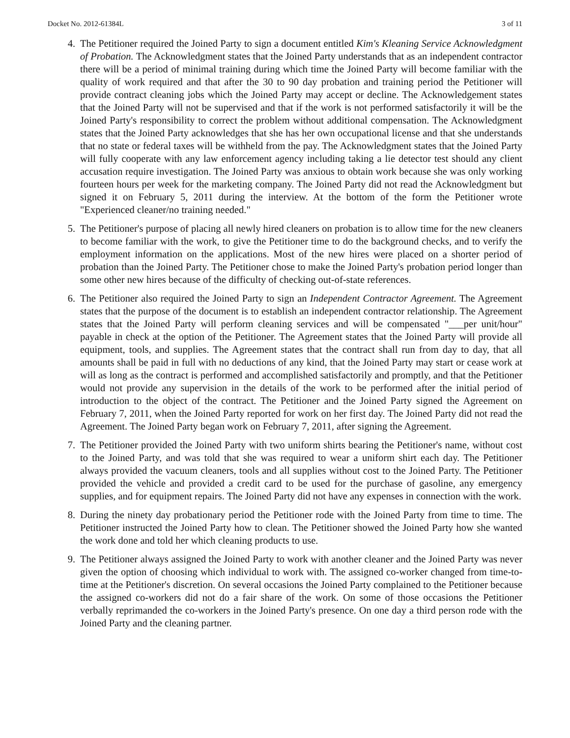Docket No. 2012-61384L 3 of 11
4. The Petitioner required the Joined Party to sign a document entitled Kim's Kleaning Service Acknowledgment of Probation. The Acknowledgment states that the Joined Party understands that as an independent contractor there will be a period of minimal training during which time the Joined Party will become familiar with the quality of work required and that after the 30 to 90 day probation and training period the Petitioner will provide contract cleaning jobs which the Joined Party may accept or decline. The Acknowledgement states that the Joined Party will not be supervised and that if the work is not performed satisfactorily it will be the Joined Party's responsibility to correct the problem without additional compensation. The Acknowledgment states that the Joined Party acknowledges that she has her own occupational license and that she understands that no state or federal taxes will be withheld from the pay. The Acknowledgment states that the Joined Party will fully cooperate with any law enforcement agency including taking a lie detector test should any client accusation require investigation. The Joined Party was anxious to obtain work because she was only working fourteen hours per week for the marketing company. The Joined Party did not read the Acknowledgment but signed it on February 5, 2011 during the interview. At the bottom of the form the Petitioner wrote "Experienced cleaner/no training needed."
5. The Petitioner's purpose of placing all newly hired cleaners on probation is to allow time for the new cleaners to become familiar with the work, to give the Petitioner time to do the background checks, and to verify the employment information on the applications. Most of the new hires were placed on a shorter period of probation than the Joined Party. The Petitioner chose to make the Joined Party's probation period longer than some other new hires because of the difficulty of checking out-of-state references.
6. The Petitioner also required the Joined Party to sign an Independent Contractor Agreement. The Agreement states that the purpose of the document is to establish an independent contractor relationship. The Agreement states that the Joined Party will perform cleaning services and will be compensated "___per unit/hour" payable in check at the option of the Petitioner. The Agreement states that the Joined Party will provide all equipment, tools, and supplies. The Agreement states that the contract shall run from day to day, that all amounts shall be paid in full with no deductions of any kind, that the Joined Party may start or cease work at will as long as the contract is performed and accomplished satisfactorily and promptly, and that the Petitioner would not provide any supervision in the details of the work to be performed after the initial period of introduction to the object of the contract. The Petitioner and the Joined Party signed the Agreement on February 7, 2011, when the Joined Party reported for work on her first day. The Joined Party did not read the Agreement. The Joined Party began work on February 7, 2011, after signing the Agreement.
7. The Petitioner provided the Joined Party with two uniform shirts bearing the Petitioner's name, without cost to the Joined Party, and was told that she was required to wear a uniform shirt each day. The Petitioner always provided the vacuum cleaners, tools and all supplies without cost to the Joined Party. The Petitioner provided the vehicle and provided a credit card to be used for the purchase of gasoline, any emergency supplies, and for equipment repairs. The Joined Party did not have any expenses in connection with the work.
8. During the ninety day probationary period the Petitioner rode with the Joined Party from time to time. The Petitioner instructed the Joined Party how to clean. The Petitioner showed the Joined Party how she wanted the work done and told her which cleaning products to use.
9. The Petitioner always assigned the Joined Party to work with another cleaner and the Joined Party was never given the option of choosing which individual to work with. The assigned co-worker changed from time-to-time at the Petitioner's discretion. On several occasions the Joined Party complained to the Petitioner because the assigned co-workers did not do a fair share of the work. On some of those occasions the Petitioner verbally reprimanded the co-workers in the Joined Party's presence. On one day a third person rode with the Joined Party and the cleaning partner.